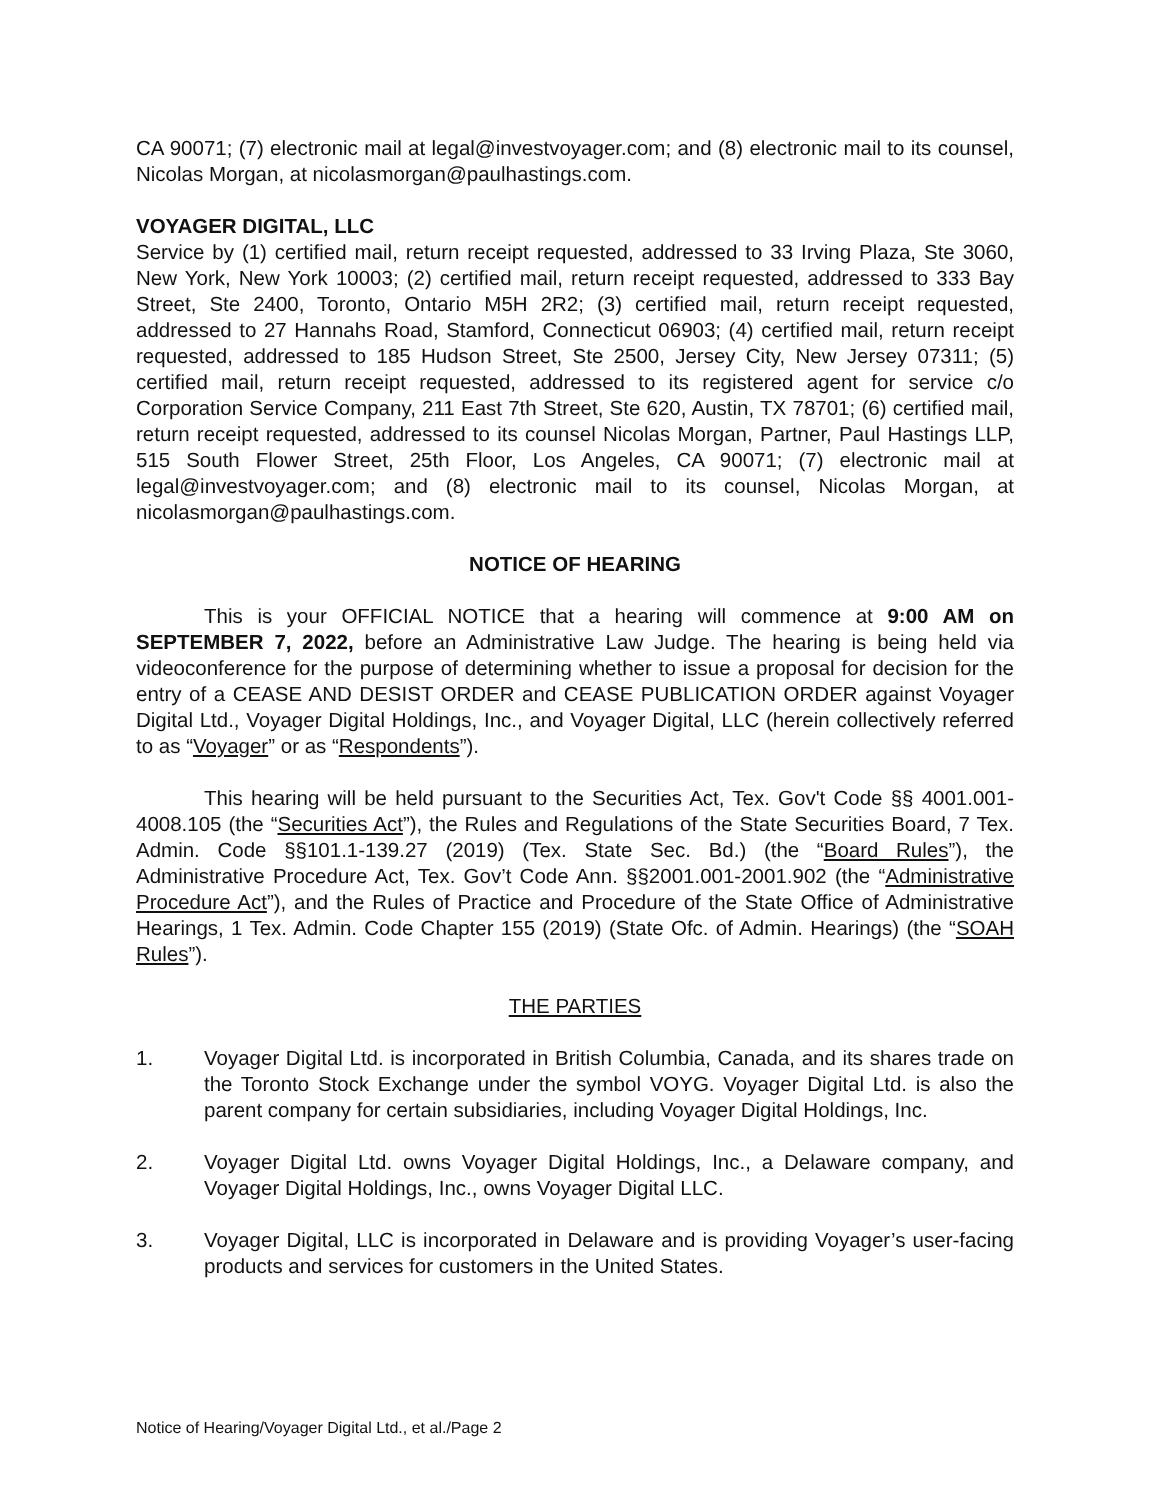CA 90071; (7) electronic mail at legal@investvoyager.com; and (8) electronic mail to its counsel, Nicolas Morgan, at nicolasmorgan@paulhastings.com.
VOYAGER DIGITAL, LLC
Service by (1) certified mail, return receipt requested, addressed to 33 Irving Plaza, Ste 3060, New York, New York 10003; (2) certified mail, return receipt requested, addressed to 333 Bay Street, Ste 2400, Toronto, Ontario M5H 2R2; (3) certified mail, return receipt requested, addressed to 27 Hannahs Road, Stamford, Connecticut 06903; (4) certified mail, return receipt requested, addressed to 185 Hudson Street, Ste 2500, Jersey City, New Jersey 07311; (5) certified mail, return receipt requested, addressed to its registered agent for service c/o Corporation Service Company, 211 East 7th Street, Ste 620, Austin, TX 78701; (6) certified mail, return receipt requested, addressed to its counsel Nicolas Morgan, Partner, Paul Hastings LLP, 515 South Flower Street, 25th Floor, Los Angeles, CA 90071; (7) electronic mail at legal@investvoyager.com; and (8) electronic mail to its counsel, Nicolas Morgan, at nicolasmorgan@paulhastings.com.
NOTICE OF HEARING
This is your OFFICIAL NOTICE that a hearing will commence at 9:00 AM on SEPTEMBER 7, 2022, before an Administrative Law Judge. The hearing is being held via videoconference for the purpose of determining whether to issue a proposal for decision for the entry of a CEASE AND DESIST ORDER and CEASE PUBLICATION ORDER against Voyager Digital Ltd., Voyager Digital Holdings, Inc., and Voyager Digital, LLC (herein collectively referred to as “Voyager” or as “Respondents”).
This hearing will be held pursuant to the Securities Act, Tex. Gov't Code §§ 4001.001-4008.105 (the “Securities Act”), the Rules and Regulations of the State Securities Board, 7 Tex. Admin. Code §§101.1-139.27 (2019) (Tex. State Sec. Bd.) (the “Board Rules”), the Administrative Procedure Act, Tex. Gov’t Code Ann. §§2001.001-2001.902 (the “Administrative Procedure Act”), and the Rules of Practice and Procedure of the State Office of Administrative Hearings, 1 Tex. Admin. Code Chapter 155 (2019) (State Ofc. of Admin. Hearings) (the “SOAH Rules”).
THE PARTIES
1. Voyager Digital Ltd. is incorporated in British Columbia, Canada, and its shares trade on the Toronto Stock Exchange under the symbol VOYG. Voyager Digital Ltd. is also the parent company for certain subsidiaries, including Voyager Digital Holdings, Inc.
2. Voyager Digital Ltd. owns Voyager Digital Holdings, Inc., a Delaware company, and Voyager Digital Holdings, Inc., owns Voyager Digital LLC.
3. Voyager Digital, LLC is incorporated in Delaware and is providing Voyager’s user-facing products and services for customers in the United States.
Notice of Hearing/Voyager Digital Ltd., et al./Page 2